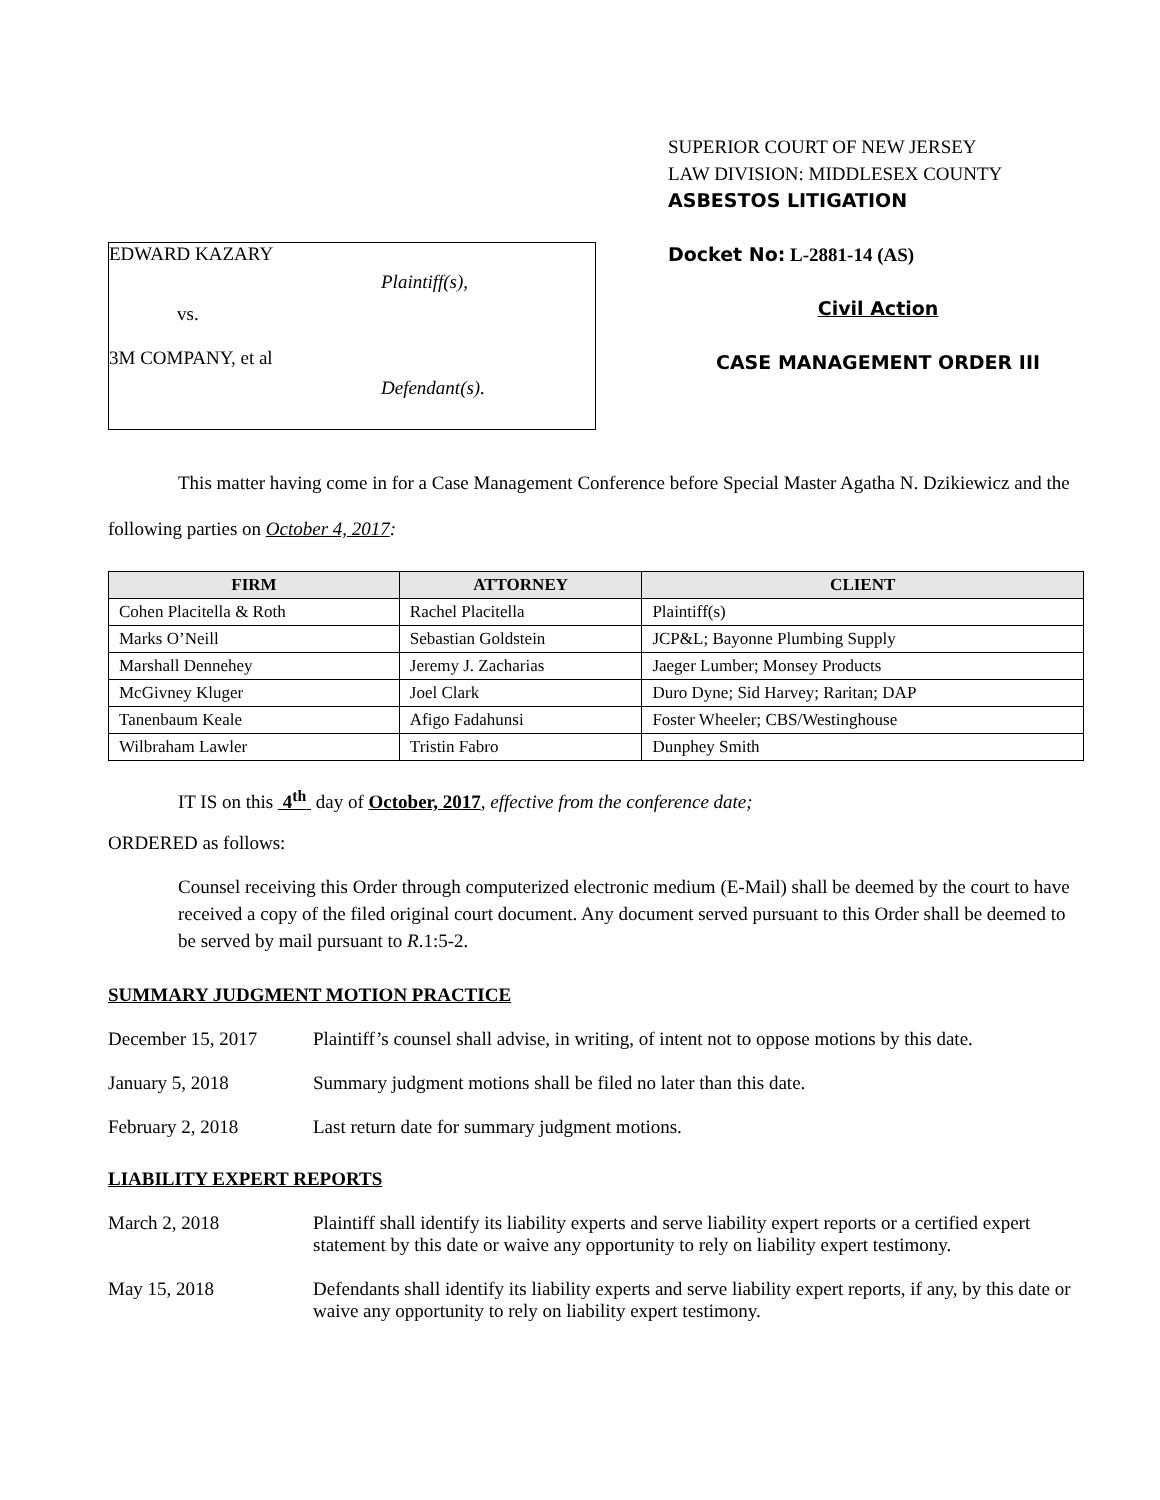EDWARD KAZARY
Plaintiff(s),
vs.
3M COMPANY, et al
Defendant(s).
SUPERIOR COURT OF NEW JERSEY
LAW DIVISION: MIDDLESEX COUNTY
ASBESTOS LITIGATION
Docket No: L-2881-14 (AS)
Civil Action
CASE MANAGEMENT ORDER III
This matter having come in for a Case Management Conference before Special Master Agatha N. Dzikiewicz and the following parties on October 4, 2017:
| FIRM | ATTORNEY | CLIENT |
| --- | --- | --- |
| Cohen Placitella & Roth | Rachel Placitella | Plaintiff(s) |
| Marks O’Neill | Sebastian Goldstein | JCP&L; Bayonne Plumbing Supply |
| Marshall Dennehey | Jeremy J. Zacharias | Jaeger Lumber; Monsey Products |
| McGivney Kluger | Joel Clark | Duro Dyne; Sid Harvey; Raritan; DAP |
| Tanenbaum Keale | Afigo Fadahunsi | Foster Wheeler; CBS/Westinghouse |
| Wilbraham Lawler | Tristin Fabro | Dunphey Smith |
IT IS on this 4<sup>th</sup> day of October, 2017, effective from the conference date;
ORDERED as follows:
Counsel receiving this Order through computerized electronic medium (E-Mail) shall be deemed by the court to have received a copy of the filed original court document. Any document served pursuant to this Order shall be deemed to be served by mail pursuant to R.1:5-2.
SUMMARY JUDGMENT MOTION PRACTICE
December 15, 2017 Plaintiff’s counsel shall advise, in writing, of intent not to oppose motions by this date.
January 5, 2018 Summary judgment motions shall be filed no later than this date.
February 2, 2018 Last return date for summary judgment motions.
LIABILITY EXPERT REPORTS
March 2, 2018 Plaintiff shall identify its liability experts and serve liability expert reports or a certified expert statement by this date or waive any opportunity to rely on liability expert testimony.
May 15, 2018 Defendants shall identify its liability experts and serve liability expert reports, if any, by this date or waive any opportunity to rely on liability expert testimony.